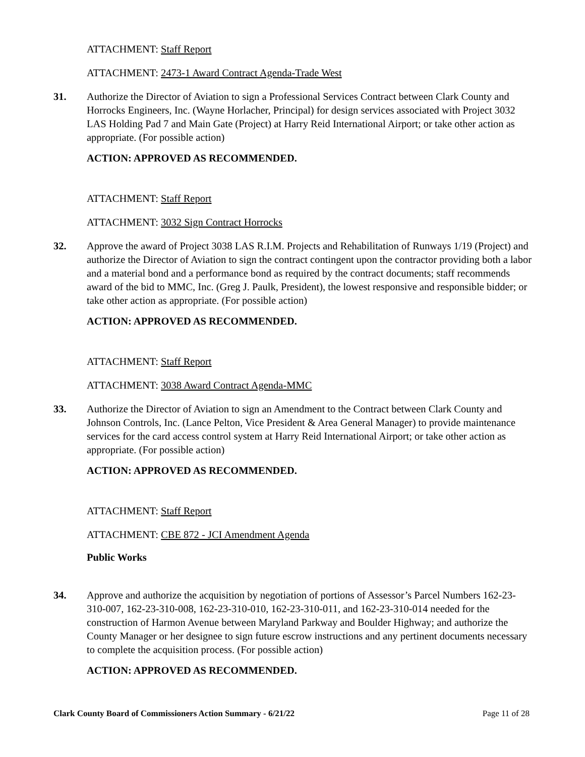ATTACHMENT: Staff Report
ATTACHMENT: 2473-1 Award Contract Agenda-Trade West
31. Authorize the Director of Aviation to sign a Professional Services Contract between Clark County and Horrocks Engineers, Inc. (Wayne Horlacher, Principal) for design services associated with Project 3032 LAS Holding Pad 7 and Main Gate (Project) at Harry Reid International Airport; or take other action as appropriate. (For possible action)
ACTION: APPROVED AS RECOMMENDED.
ATTACHMENT: Staff Report
ATTACHMENT: 3032 Sign Contract Horrocks
32. Approve the award of Project 3038 LAS R.I.M. Projects and Rehabilitation of Runways 1/19 (Project) and authorize the Director of Aviation to sign the contract contingent upon the contractor providing both a labor and a material bond and a performance bond as required by the contract documents; staff recommends award of the bid to MMC, Inc. (Greg J. Paulk, President), the lowest responsive and responsible bidder; or take other action as appropriate. (For possible action)
ACTION: APPROVED AS RECOMMENDED.
ATTACHMENT: Staff Report
ATTACHMENT: 3038 Award Contract Agenda-MMC
33. Authorize the Director of Aviation to sign an Amendment to the Contract between Clark County and Johnson Controls, Inc. (Lance Pelton, Vice President & Area General Manager) to provide maintenance services for the card access control system at Harry Reid International Airport; or take other action as appropriate. (For possible action)
ACTION: APPROVED AS RECOMMENDED.
ATTACHMENT: Staff Report
ATTACHMENT: CBE 872 - JCI Amendment Agenda
Public Works
34. Approve and authorize the acquisition by negotiation of portions of Assessor’s Parcel Numbers 162-23-310-007, 162-23-310-008, 162-23-310-010, 162-23-310-011, and 162-23-310-014 needed for the construction of Harmon Avenue between Maryland Parkway and Boulder Highway; and authorize the County Manager or her designee to sign future escrow instructions and any pertinent documents necessary to complete the acquisition process. (For possible action)
ACTION: APPROVED AS RECOMMENDED.
Clark County Board of Commissioners Action Summary - 6/21/22 Page 11 of 28